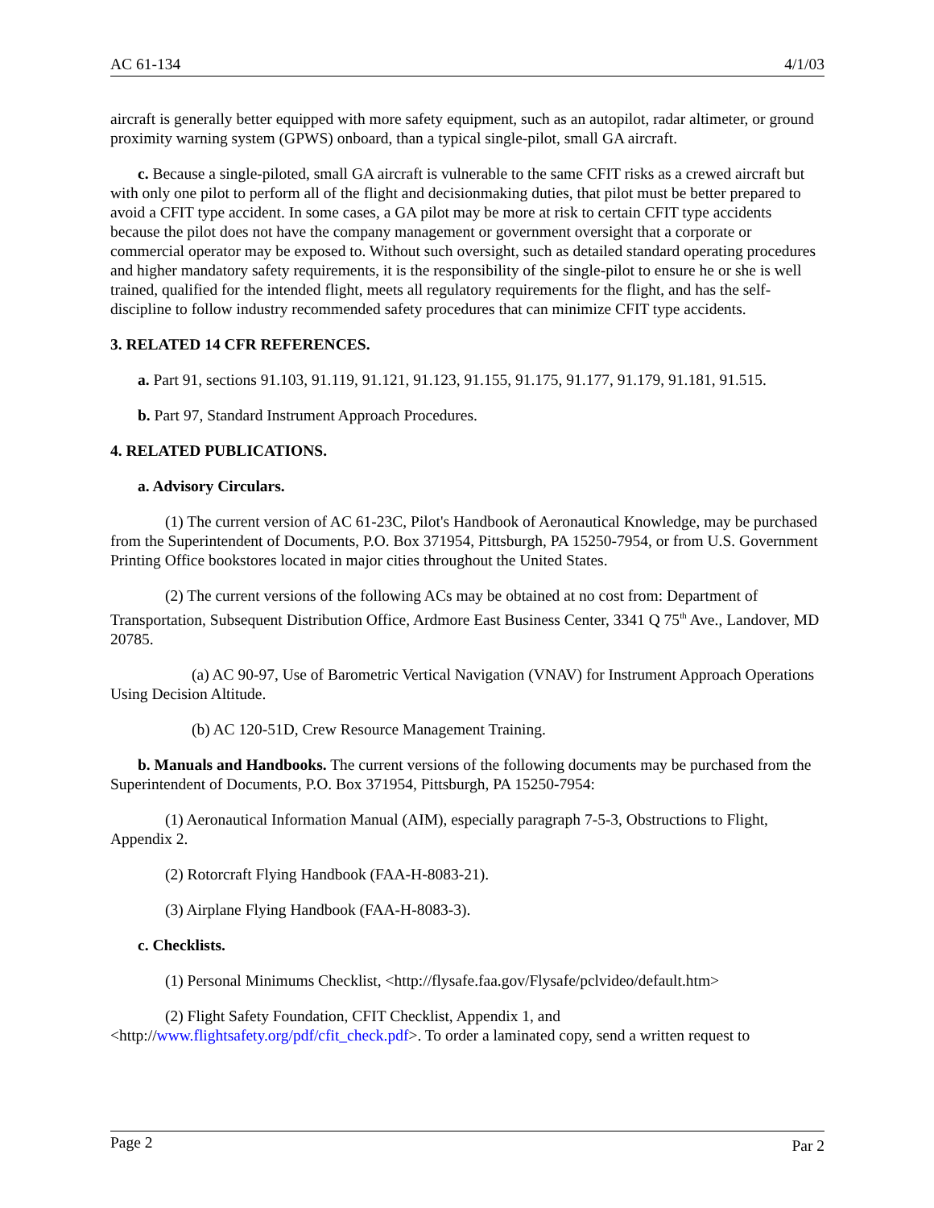AC 61-134 4/1/03
aircraft is generally better equipped with more safety equipment, such as an autopilot, radar altimeter, or ground proximity warning system (GPWS) onboard, than a typical single-pilot, small GA aircraft.
c. Because a single-piloted, small GA aircraft is vulnerable to the same CFIT risks as a crewed aircraft but with only one pilot to perform all of the flight and decisionmaking duties, that pilot must be better prepared to avoid a CFIT type accident. In some cases, a GA pilot may be more at risk to certain CFIT type accidents because the pilot does not have the company management or government oversight that a corporate or commercial operator may be exposed to. Without such oversight, such as detailed standard operating procedures and higher mandatory safety requirements, it is the responsibility of the single-pilot to ensure he or she is well trained, qualified for the intended flight, meets all regulatory requirements for the flight, and has the self-discipline to follow industry recommended safety procedures that can minimize CFIT type accidents.
3. RELATED 14 CFR REFERENCES.
a. Part 91, sections 91.103, 91.119, 91.121, 91.123, 91.155, 91.175, 91.177, 91.179, 91.181, 91.515.
b. Part 97, Standard Instrument Approach Procedures.
4. RELATED PUBLICATIONS.
a. Advisory Circulars.
(1) The current version of AC 61-23C, Pilot's Handbook of Aeronautical Knowledge, may be purchased from the Superintendent of Documents, P.O. Box 371954, Pittsburgh, PA 15250-7954, or from U.S. Government Printing Office bookstores located in major cities throughout the United States.
(2) The current versions of the following ACs may be obtained at no cost from: Department of Transportation, Subsequent Distribution Office, Ardmore East Business Center, 3341 Q 75<sup>th</sup> Ave., Landover, MD 20785.
(a) AC 90-97, Use of Barometric Vertical Navigation (VNAV) for Instrument Approach Operations Using Decision Altitude.
(b) AC 120-51D, Crew Resource Management Training.
b. Manuals and Handbooks. The current versions of the following documents may be purchased from the Superintendent of Documents, P.O. Box 371954, Pittsburgh, PA 15250-7954:
(1) Aeronautical Information Manual (AIM), especially paragraph 7-5-3, Obstructions to Flight, Appendix 2.
(2) Rotorcraft Flying Handbook (FAA-H-8083-21).
(3) Airplane Flying Handbook (FAA-H-8083-3).
c. Checklists.
(1) Personal Minimums Checklist, <http://flysafe.faa.gov/Flysafe/pclvideo/default.htm>
(2) Flight Safety Foundation, CFIT Checklist, Appendix 1, and
<http://www.flightsafety.org/pdf/cfit_check.pdf>. To order a laminated copy, send a written request to
Page 2 Par 2